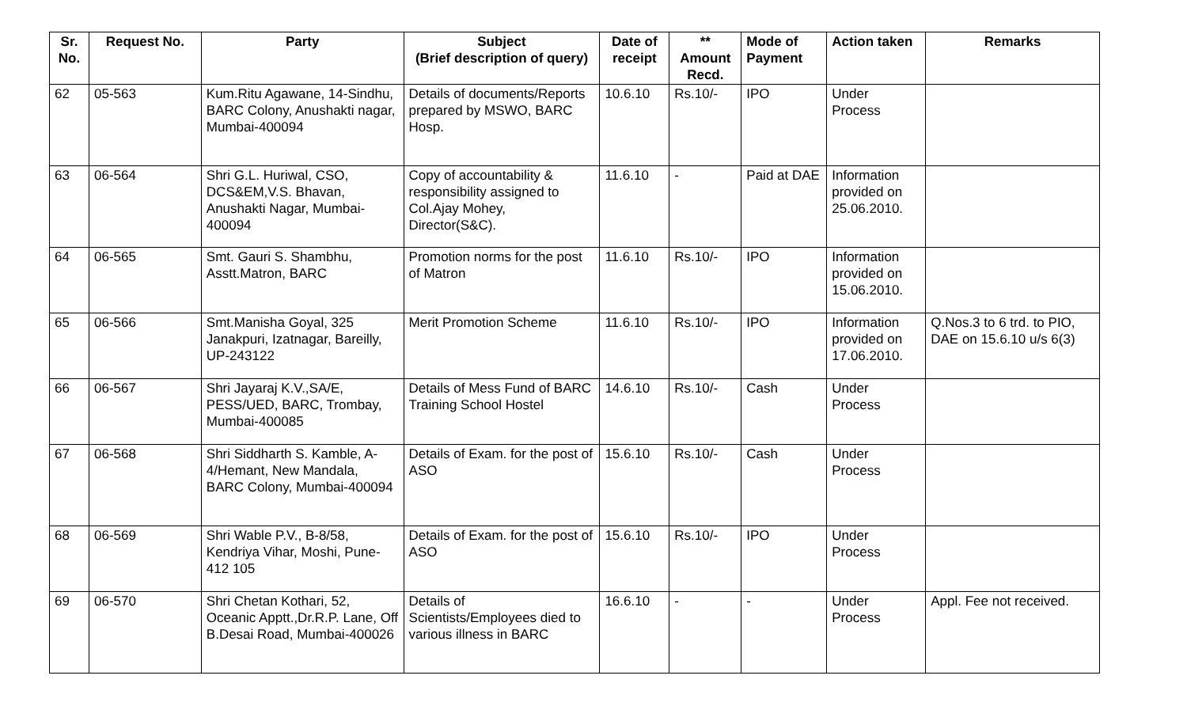| Sr. No. | Request No. | Party | Subject (Brief description of query) | Date of receipt | ** Amount Recd. | Mode of Payment | Action taken | Remarks |
| --- | --- | --- | --- | --- | --- | --- | --- | --- |
| 62 | 05-563 | Kum.Ritu Agawane, 14-Sindhu, BARC Colony, Anushakti nagar, Mumbai-400094 | Details of documents/Reports prepared by MSWO, BARC Hosp. | 10.6.10 | Rs.10/- | IPO | Under Process | |
| 63 | 06-564 | Shri G.L. Huriwal, CSO, DCS&EM,V.S. Bhavan, Anushakti Nagar, Mumbai-400094 | Copy of accountability & responsibility assigned to Col.Ajay Mohey, Director(S&C). | 11.6.10 | - | Paid at DAE | Information provided on 25.06.2010. | |
| 64 | 06-565 | Smt. Gauri S. Shambhu, Asstt.Matron, BARC | Promotion norms for the post of Matron | 11.6.10 | Rs.10/- | IPO | Information provided on 15.06.2010. | |
| 65 | 06-566 | Smt.Manisha Goyal, 325 Janakpuri, Izatnagar, Bareilly, UP-243122 | Merit Promotion Scheme | 11.6.10 | Rs.10/- | IPO | Information provided on 17.06.2010. | Q.Nos.3 to 6 trd. to PIO, DAE on 15.6.10 u/s 6(3) |
| 66 | 06-567 | Shri Jayaraj K.V.,SA/E, PESS/UED, BARC, Trombay, Mumbai-400085 | Details of Mess Fund of BARC Training School Hostel | 14.6.10 | Rs.10/- | Cash | Under Process | |
| 67 | 06-568 | Shri Siddharth S. Kamble, A-4/Hemant, New Mandala, BARC Colony, Mumbai-400094 | Details of Exam. for the post of ASO | 15.6.10 | Rs.10/- | Cash | Under Process | |
| 68 | 06-569 | Shri Wable P.V., B-8/58, Kendriya Vihar, Moshi, Pune-412 105 | Details of Exam. for the post of ASO | 15.6.10 | Rs.10/- | IPO | Under Process | |
| 69 | 06-570 | Shri Chetan Kothari, 52, Oceanic Apptt.,Dr.R.P. Lane, Off B.Desai Road, Mumbai-400026 | Details of Scientists/Employees died to various illness in BARC | 16.6.10 | - | - | Under Process | Appl. Fee not received. |